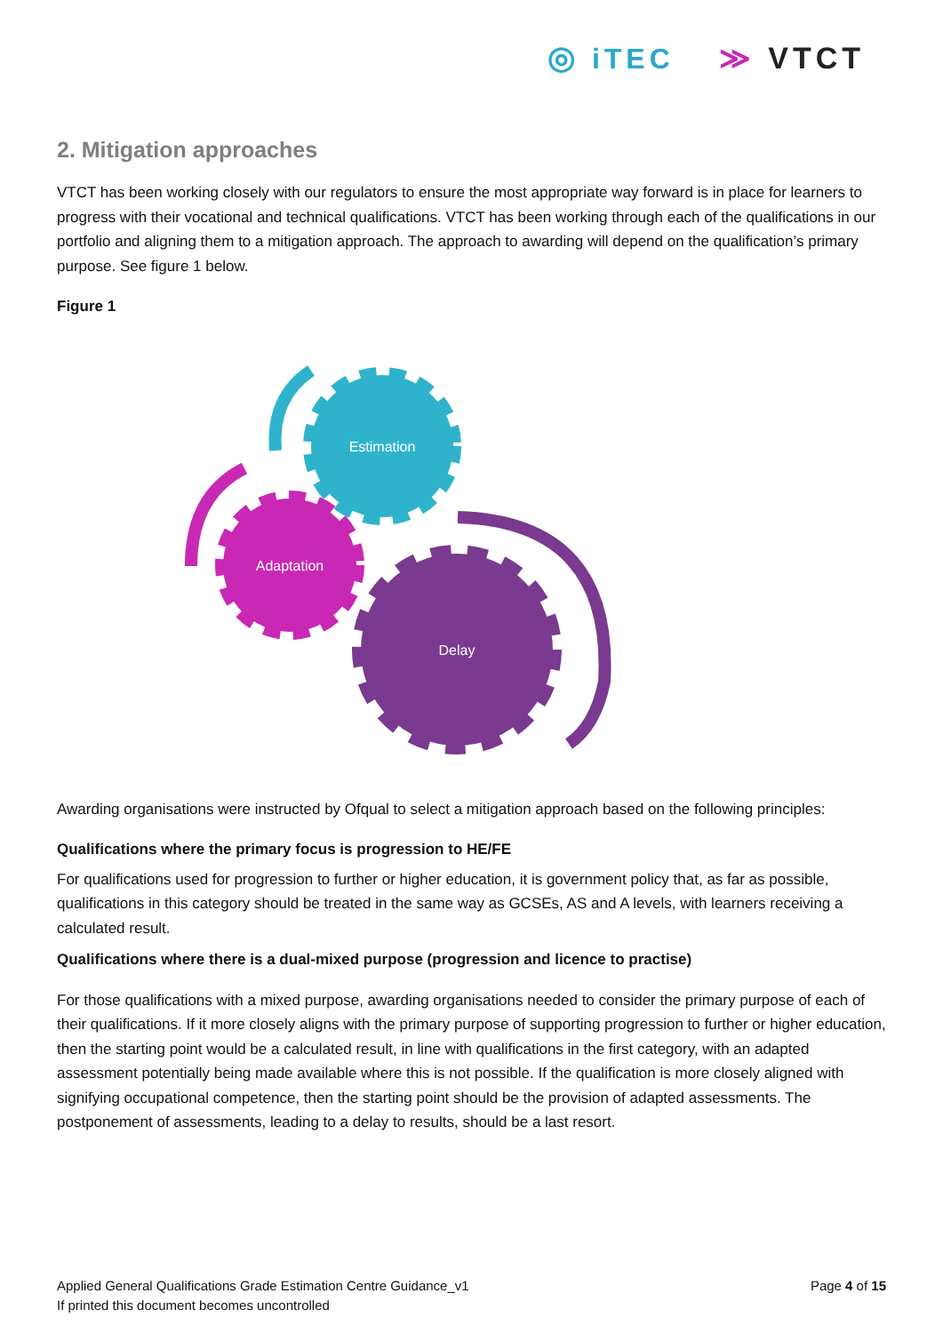◎ iTEC ≫ VTCT
2. Mitigation approaches
VTCT has been working closely with our regulators to ensure the most appropriate way forward is in place for learners to progress with their vocational and technical qualifications. VTCT has been working through each of the qualifications in our portfolio and aligning them to a mitigation approach. The approach to awarding will depend on the qualification’s primary purpose. See figure 1 below.
Figure 1
Estimation
Adaptation
Delay
Awarding organisations were instructed by Ofqual to select a mitigation approach based on the following principles:
Qualifications where the primary focus is progression to HE/FE
For qualifications used for progression to further or higher education, it is government policy that, as far as possible, qualifications in this category should be treated in the same way as GCSEs, AS and A levels, with learners receiving a calculated result.
Qualifications where there is a dual-mixed purpose (progression and licence to practise)
For those qualifications with a mixed purpose, awarding organisations needed to consider the primary purpose of each of their qualifications. If it more closely aligns with the primary purpose of supporting progression to further or higher education, then the starting point would be a calculated result, in line with qualifications in the first category, with an adapted assessment potentially being made available where this is not possible. If the qualification is more closely aligned with signifying occupational competence, then the starting point should be the provision of adapted assessments. The postponement of assessments, leading to a delay to results, should be a last resort.
Applied General Qualifications Grade Estimation Centre Guidance_v1
If printed this document becomes uncontrolled
Page 4 of 15